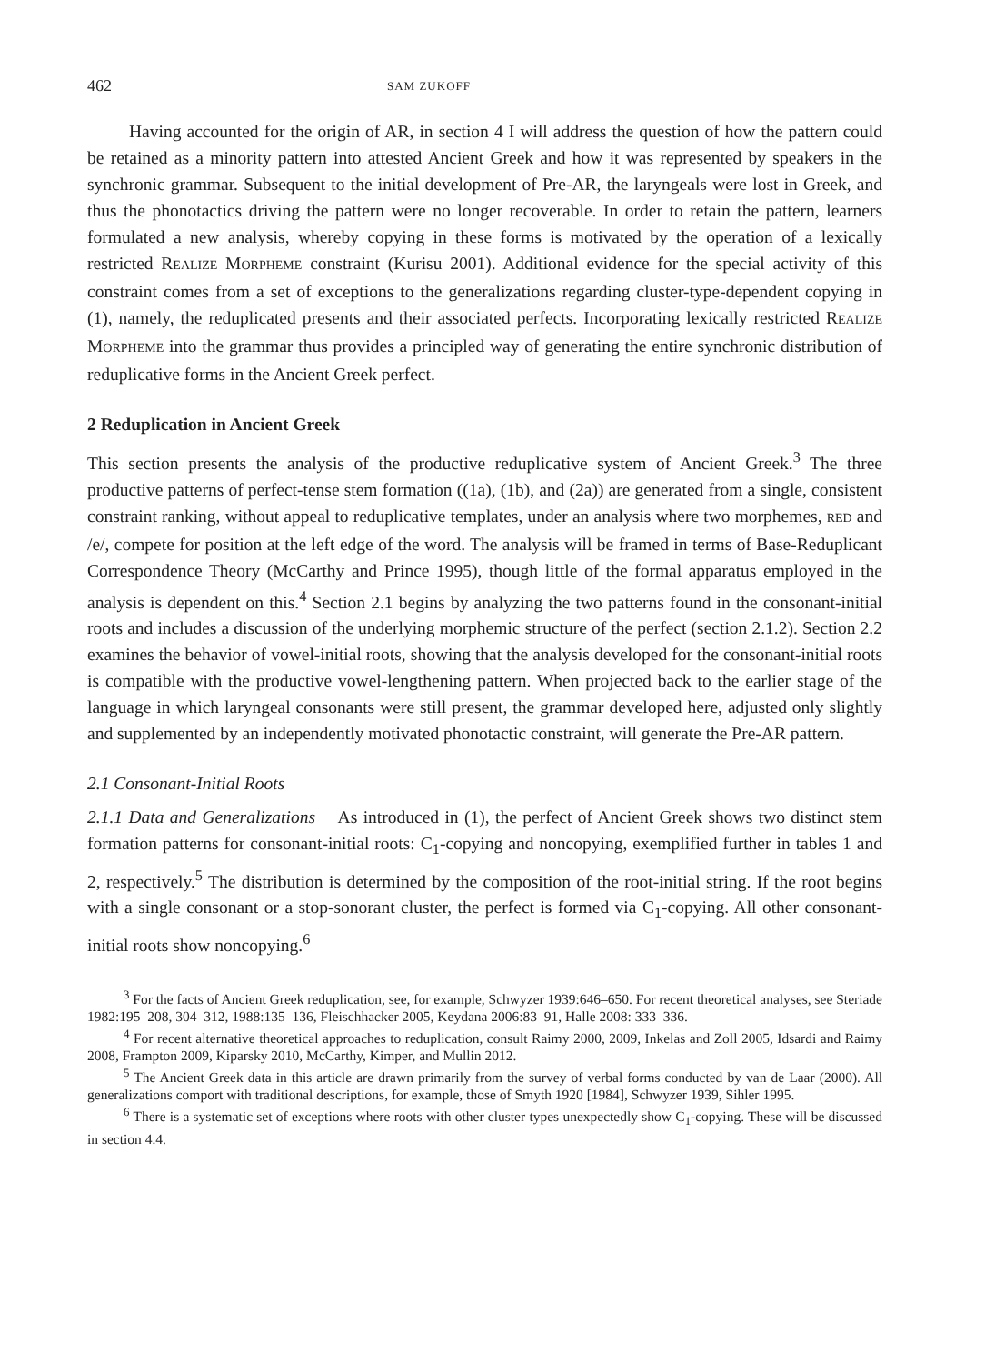462 SAM ZUKOFF
Having accounted for the origin of AR, in section 4 I will address the question of how the pattern could be retained as a minority pattern into attested Ancient Greek and how it was represented by speakers in the synchronic grammar. Subsequent to the initial development of Pre-AR, the laryngeals were lost in Greek, and thus the phonotactics driving the pattern were no longer recoverable. In order to retain the pattern, learners formulated a new analysis, whereby copying in these forms is motivated by the operation of a lexically restricted REALIZE MORPHEME constraint (Kurisu 2001). Additional evidence for the special activity of this constraint comes from a set of exceptions to the generalizations regarding cluster-type-dependent copying in (1), namely, the reduplicated presents and their associated perfects. Incorporating lexically restricted REALIZE MORPHEME into the grammar thus provides a principled way of generating the entire synchronic distribution of reduplicative forms in the Ancient Greek perfect.
2 Reduplication in Ancient Greek
This section presents the analysis of the productive reduplicative system of Ancient Greek.<sup>3</sup> The three productive patterns of perfect-tense stem formation ((1a), (1b), and (2a)) are generated from a single, consistent constraint ranking, without appeal to reduplicative templates, under an analysis where two morphemes, RED and /e/, compete for position at the left edge of the word. The analysis will be framed in terms of Base-Reduplicant Correspondence Theory (McCarthy and Prince 1995), though little of the formal apparatus employed in the analysis is dependent on this.<sup>4</sup> Section 2.1 begins by analyzing the two patterns found in the consonant-initial roots and includes a discussion of the underlying morphemic structure of the perfect (section 2.1.2). Section 2.2 examines the behavior of vowel-initial roots, showing that the analysis developed for the consonant-initial roots is compatible with the productive vowel-lengthening pattern. When projected back to the earlier stage of the language in which laryngeal consonants were still present, the grammar developed here, adjusted only slightly and supplemented by an independently motivated phonotactic constraint, will generate the Pre-AR pattern.
2.1 Consonant-Initial Roots
2.1.1 Data and Generalizations As introduced in (1), the perfect of Ancient Greek shows two distinct stem formation patterns for consonant-initial roots: C<sub>1</sub>-copying and noncopying, exemplified further in tables 1 and 2, respectively.<sup>5</sup> The distribution is determined by the composition of the root-initial string. If the root begins with a single consonant or a stop-sonorant cluster, the perfect is formed via C<sub>1</sub>-copying. All other consonant-initial roots show noncopying.<sup>6</sup>
<sup>3</sup> For the facts of Ancient Greek reduplication, see, for example, Schwyzer 1939:646–650. For recent theoretical analyses, see Steriade 1982:195–208, 304–312, 1988:135–136, Fleischhacker 2005, Keydana 2006:83–91, Halle 2008: 333–336.
<sup>4</sup> For recent alternative theoretical approaches to reduplication, consult Raimy 2000, 2009, Inkelas and Zoll 2005, Idsardi and Raimy 2008, Frampton 2009, Kiparsky 2010, McCarthy, Kimper, and Mullin 2012.
<sup>5</sup> The Ancient Greek data in this article are drawn primarily from the survey of verbal forms conducted by van de Laar (2000). All generalizations comport with traditional descriptions, for example, those of Smyth 1920 [1984], Schwyzer 1939, Sihler 1995.
<sup>6</sup> There is a systematic set of exceptions where roots with other cluster types unexpectedly show C<sub>1</sub>-copying. These will be discussed in section 4.4.